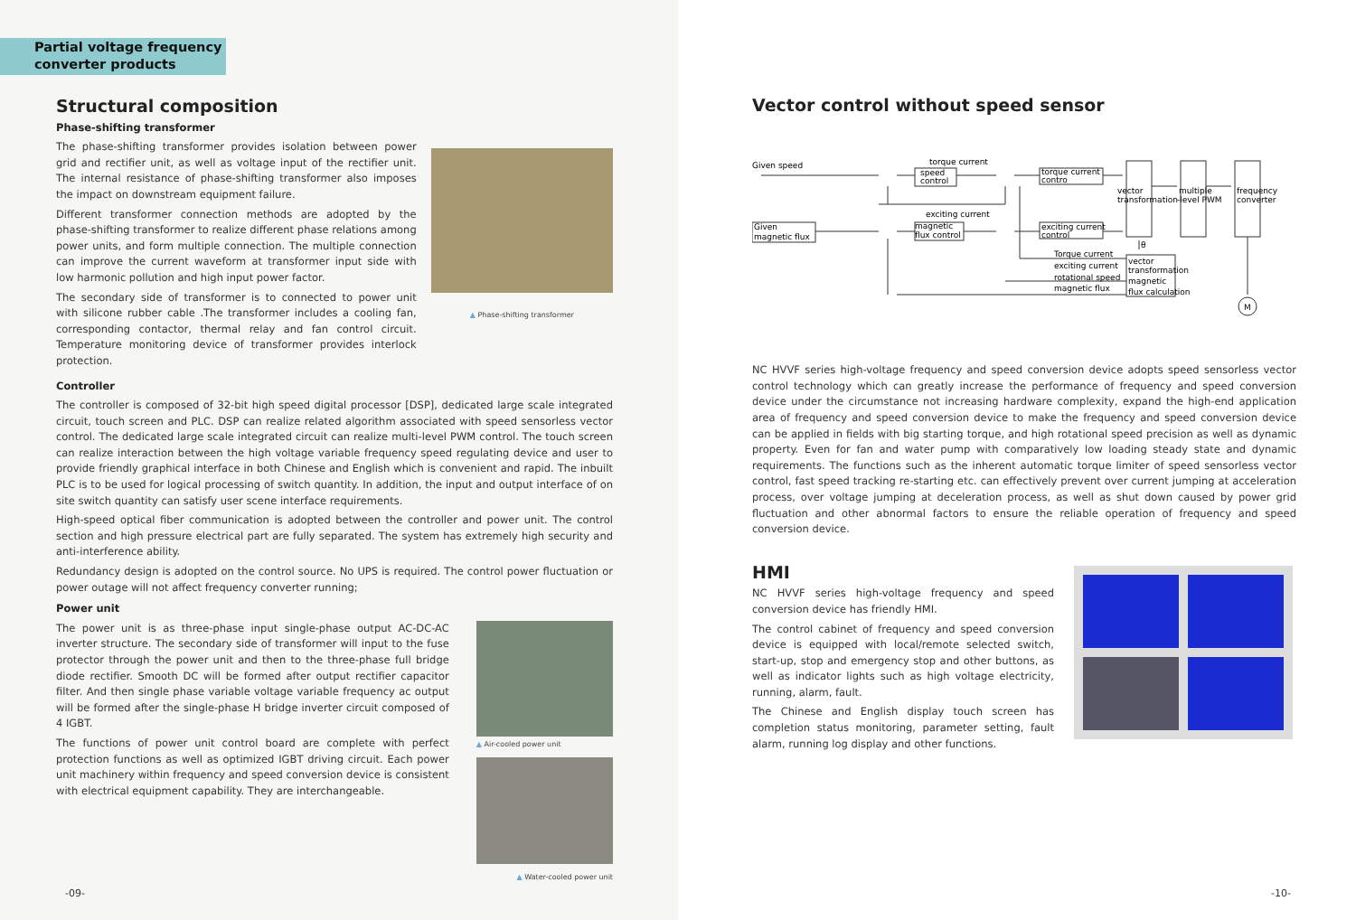Partial voltage frequency converter products
Structural composition
Phase-shifting transformer
The phase-shifting transformer provides isolation between power grid and rectifier unit, as well as voltage input of the rectifier unit. The internal resistance of phase-shifting transformer also imposes the impact on downstream equipment failure.
Different transformer connection methods are adopted by the phase-shifting transformer to realize different phase relations among power units, and form multiple connection. The multiple connection can improve the current waveform at transformer input side with low harmonic pollution and high input power factor.
The secondary side of transformer is to connected to power unit with silicone rubber cable .The transformer includes a cooling fan, corresponding contactor, thermal relay and fan control circuit. Temperature monitoring device of transformer provides interlock protection.
▲ Phase-shifting transformer
Controller
The controller is composed of 32-bit high speed digital processor [DSP], dedicated large scale integrated circuit, touch screen and PLC. DSP can realize related algorithm associated with speed sensorless vector control. The dedicated large scale integrated circuit can realize multi-level PWM control. The touch screen can realize interaction between the high voltage variable frequency speed regulating device and user to provide friendly graphical interface in both Chinese and English which is convenient and rapid. The inbuilt PLC is to be used for logical processing of switch quantity. In addition, the input and output interface of on site switch quantity can satisfy user scene interface requirements.
High-speed optical fiber communication is adopted between the controller and power unit. The control section and high pressure electrical part are fully separated. The system has extremely high security and anti-interference ability.
Redundancy design is adopted on the control source. No UPS is required. The control power fluctuation or power outage will not affect frequency converter running;
Power unit
The power unit is as three-phase input single-phase output AC-DC-AC inverter structure. The secondary side of transformer will input to the fuse protector through the power unit and then to the three-phase full bridge diode rectifier. Smooth DC will be formed after output rectifier capacitor filter. And then single phase variable voltage variable frequency ac output will be formed after the single-phase H bridge inverter circuit composed of 4 IGBT.
The functions of power unit control board are complete with perfect protection functions as well as optimized IGBT driving circuit. Each power unit machinery within frequency and speed conversion device is consistent with electrical equipment capability. They are interchangeable.
▲ Air-cooled power unit
▲ Water-cooled power unit
-09-
Vector control without speed sensor
Given speed
torque current
exciting current
speed
control
torque current
contro
Given
magnetic flux
magnetic
flux control
exciting current
control
vector
transformation
multiple
-level PWM
frequency
converter
Torque current
exciting current
rotational speed
magnetic flux
vector
transformation
magnetic
flux calculation
M
θ
NC HVVF series high-voltage frequency and speed conversion device adopts speed sensorless vector control technology which can greatly increase the performance of frequency and speed conversion device under the circumstance not increasing hardware complexity, expand the high-end application area of frequency and speed conversion device to make the frequency and speed conversion device can be applied in fields with big starting torque, and high rotational speed precision as well as dynamic property. Even for fan and water pump with comparatively low loading steady state and dynamic requirements. The functions such as the inherent automatic torque limiter of speed sensorless vector control, fast speed tracking re-starting etc. can effectively prevent over current jumping at acceleration process, over voltage jumping at deceleration process, as well as shut down caused by power grid fluctuation and other abnormal factors to ensure the reliable operation of frequency and speed conversion device.
HMI
NC HVVF series high-voltage frequency and speed conversion device has friendly HMI.
The control cabinet of frequency and speed conversion device is equipped with local/remote selected switch, start-up, stop and emergency stop and other buttons, as well as indicator lights such as high voltage electricity, running, alarm, fault.
The Chinese and English display touch screen has completion status monitoring, parameter setting, fault alarm, running log display and other functions.
-10-